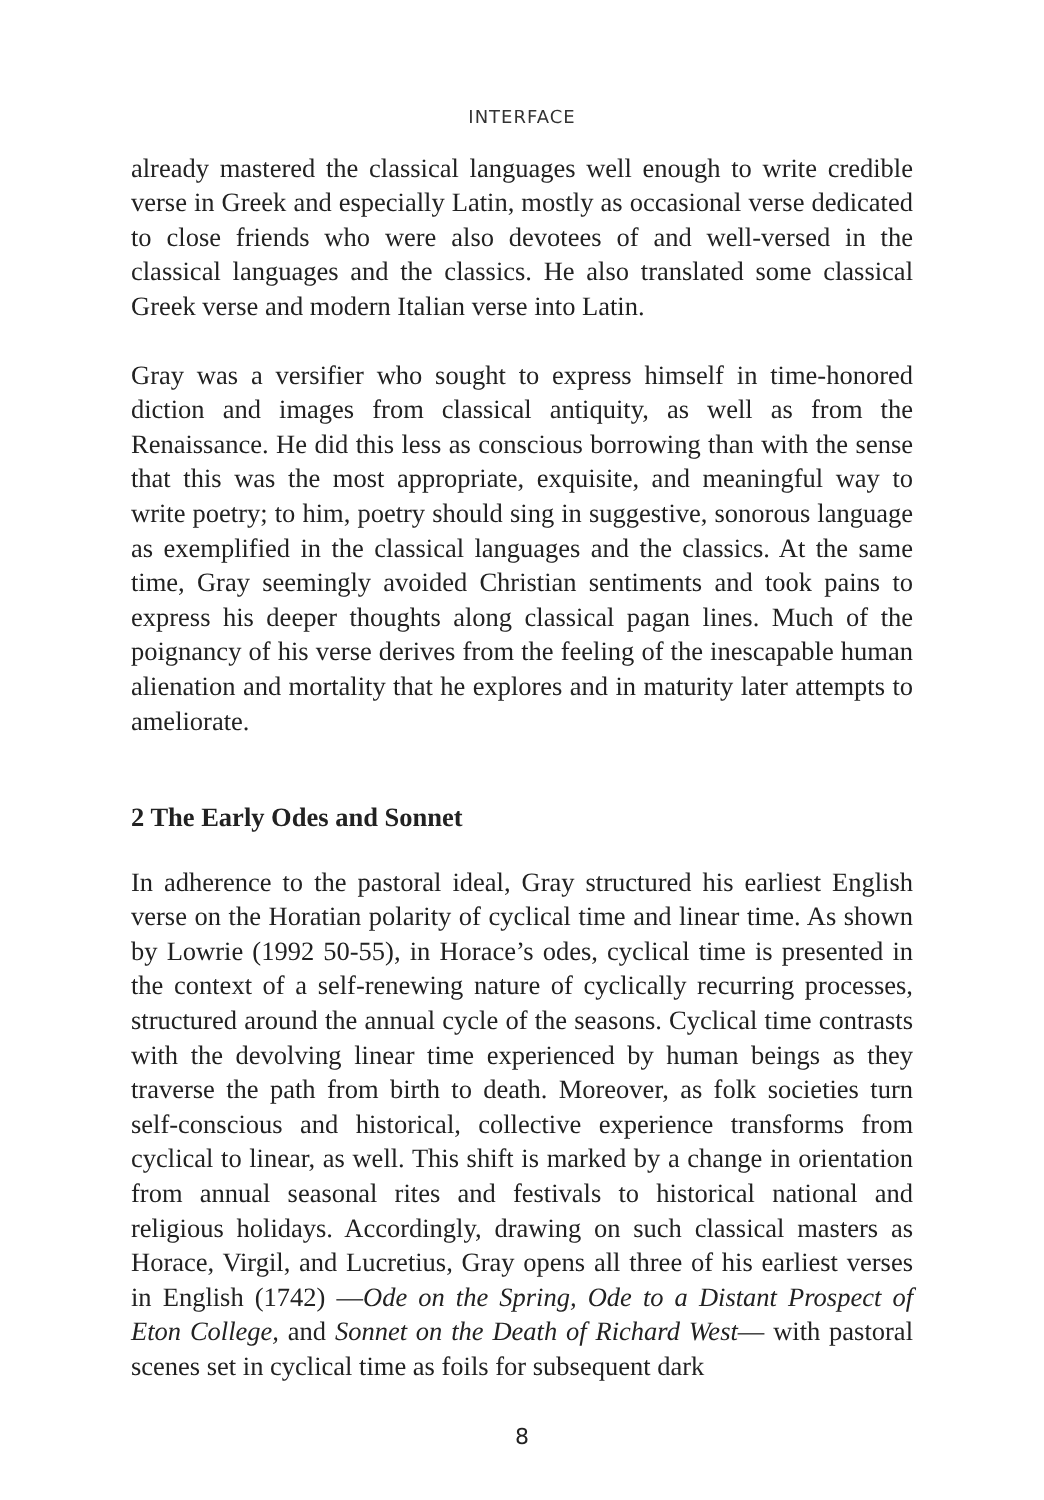INTERFACE
already mastered the classical languages well enough to write credible verse in Greek and especially Latin, mostly as occasional verse dedicated to close friends who were also devotees of and well-versed in the classical languages and the classics. He also translated some classical Greek verse and modern Italian verse into Latin.
Gray was a versifier who sought to express himself in time-honored diction and images from classical antiquity, as well as from the Renaissance. He did this less as conscious borrowing than with the sense that this was the most appropriate, exquisite, and meaningful way to write poetry; to him, poetry should sing in suggestive, sonorous language as exemplified in the classical languages and the classics. At the same time, Gray seemingly avoided Christian sentiments and took pains to express his deeper thoughts along classical pagan lines. Much of the poignancy of his verse derives from the feeling of the inescapable human alienation and mortality that he explores and in maturity later attempts to ameliorate.
2 The Early Odes and Sonnet
In adherence to the pastoral ideal, Gray structured his earliest English verse on the Horatian polarity of cyclical time and linear time. As shown by Lowrie (1992 50-55), in Horace’s odes, cyclical time is presented in the context of a self-renewing nature of cyclically recurring processes, structured around the annual cycle of the seasons. Cyclical time contrasts with the devolving linear time experienced by human beings as they traverse the path from birth to death. Moreover, as folk societies turn self-conscious and historical, collective experience transforms from cyclical to linear, as well. This shift is marked by a change in orientation from annual seasonal rites and festivals to historical national and religious holidays. Accordingly, drawing on such classical masters as Horace, Virgil, and Lucretius, Gray opens all three of his earliest verses in English (1742) —Ode on the Spring, Ode to a Distant Prospect of Eton College, and Sonnet on the Death of Richard West— with pastoral scenes set in cyclical time as foils for subsequent dark
8